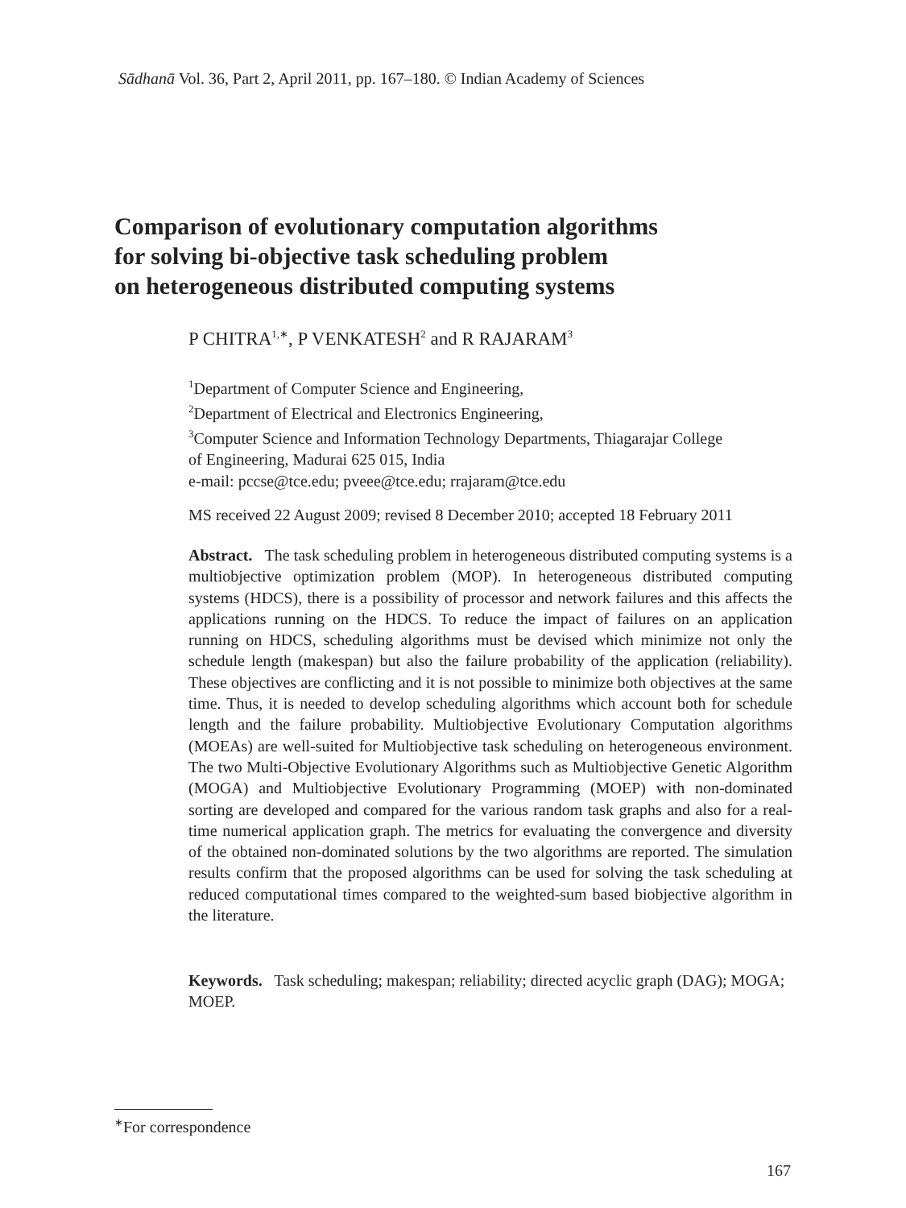Sādhanā Vol. 36, Part 2, April 2011, pp. 167–180. © Indian Academy of Sciences
Comparison of evolutionary computation algorithms
for solving bi-objective task scheduling problem
on heterogeneous distributed computing systems
P CHITRA<sup>1,∗</sup>, P VENKATESH<sup>2</sup> and R RAJARAM<sup>3</sup>
<sup>1</sup> Department of Computer Science and Engineering,
<sup>2</sup> Department of Electrical and Electronics Engineering,
<sup>3</sup> Computer Science and Information Technology Departments, Thiagarajar College
of Engineering, Madurai 625 015, India
e-mail: pccse@tce.edu; pveee@tce.edu; rrajaram@tce.edu
MS received 22 August 2009; revised 8 December 2010; accepted 18 February 2011
Abstract. The task scheduling problem in heterogeneous distributed computing systems is a multiobjective optimization problem (MOP). In heterogeneous distributed computing systems (HDCS), there is a possibility of processor and network failures and this affects the applications running on the HDCS. To reduce the impact of failures on an application running on HDCS, scheduling algorithms must be devised which minimize not only the schedule length (makespan) but also the failure probability of the application (reliability). These objectives are conflicting and it is not possible to minimize both objectives at the same time. Thus, it is needed to develop scheduling algorithms which account both for schedule length and the failure probability. Multiobjective Evolutionary Computation algorithms (MOEAs) are well-suited for Multiobjective task scheduling on heterogeneous environment. The two Multi-Objective Evolutionary Algorithms such as Multiobjective Genetic Algorithm (MOGA) and Multiobjective Evolutionary Programming (MOEP) with non-dominated sorting are developed and compared for the various random task graphs and also for a real-time numerical application graph. The metrics for evaluating the convergence and diversity of the obtained non-dominated solutions by the two algorithms are reported. The simulation results confirm that the proposed algorithms can be used for solving the task scheduling at reduced computational times compared to the weighted-sum based biobjective algorithm in the literature.
Keywords. Task scheduling; makespan; reliability; directed acyclic graph (DAG); MOGA; MOEP.
<sup>∗</sup>For correspondence
167